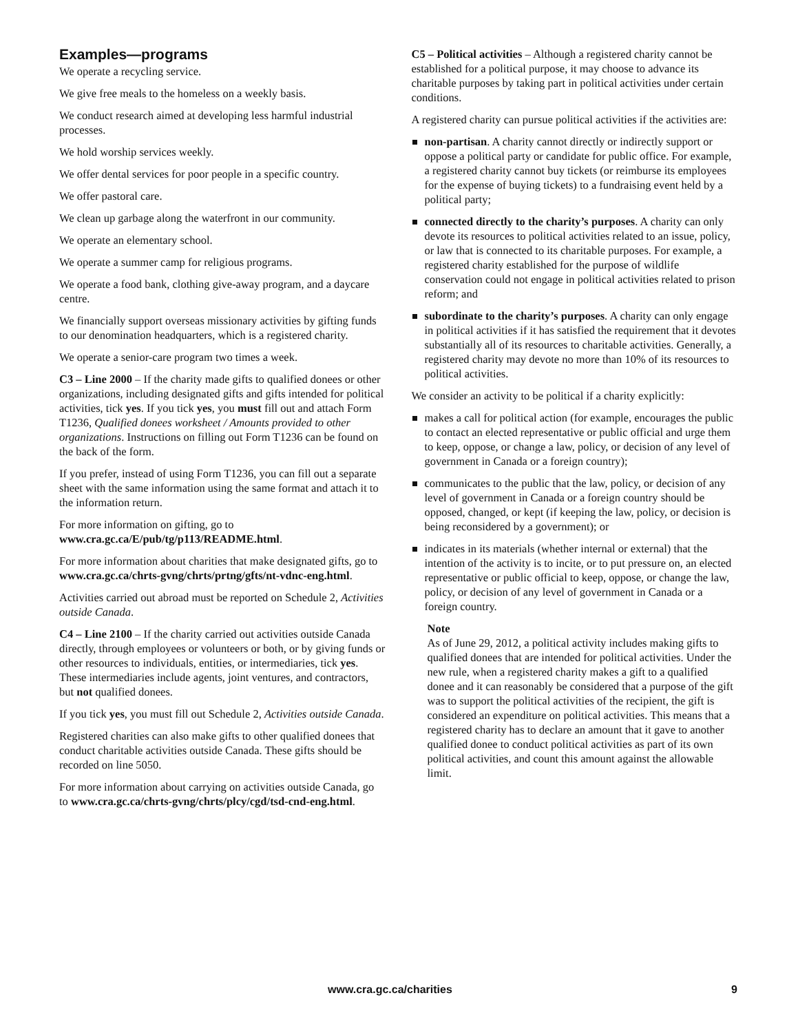Examples—programs
We operate a recycling service.
We give free meals to the homeless on a weekly basis.
We conduct research aimed at developing less harmful industrial processes.
We hold worship services weekly.
We offer dental services for poor people in a specific country.
We offer pastoral care.
We clean up garbage along the waterfront in our community.
We operate an elementary school.
We operate a summer camp for religious programs.
We operate a food bank, clothing give-away program, and a daycare centre.
We financially support overseas missionary activities by gifting funds to our denomination headquarters, which is a registered charity.
We operate a senior-care program two times a week.
C3 – Line 2000 – If the charity made gifts to qualified donees or other organizations, including designated gifts and gifts intended for political activities, tick yes. If you tick yes, you must fill out and attach Form T1236, Qualified donees worksheet / Amounts provided to other organizations. Instructions on filling out Form T1236 can be found on the back of the form.
If you prefer, instead of using Form T1236, you can fill out a separate sheet with the same information using the same format and attach it to the information return.
For more information on gifting, go to www.cra.gc.ca/E/pub/tg/p113/README.html.
For more information about charities that make designated gifts, go to www.cra.gc.ca/chrts-gvng/chrts/prtng/gfts/nt-vdnc-eng.html.
Activities carried out abroad must be reported on Schedule 2, Activities outside Canada.
C4 – Line 2100 – If the charity carried out activities outside Canada directly, through employees or volunteers or both, or by giving funds or other resources to individuals, entities, or intermediaries, tick yes. These intermediaries include agents, joint ventures, and contractors, but not qualified donees.
If you tick yes, you must fill out Schedule 2, Activities outside Canada.
Registered charities can also make gifts to other qualified donees that conduct charitable activities outside Canada. These gifts should be recorded on line 5050.
For more information about carrying on activities outside Canada, go to www.cra.gc.ca/chrts-gvng/chrts/plcy/cgd/tsd-cnd-eng.html.
C5 – Political activities – Although a registered charity cannot be established for a political purpose, it may choose to advance its charitable purposes by taking part in political activities under certain conditions.
A registered charity can pursue political activities if the activities are:
non-partisan. A charity cannot directly or indirectly support or oppose a political party or candidate for public office. For example, a registered charity cannot buy tickets (or reimburse its employees for the expense of buying tickets) to a fundraising event held by a political party;
connected directly to the charity’s purposes. A charity can only devote its resources to political activities related to an issue, policy, or law that is connected to its charitable purposes. For example, a registered charity established for the purpose of wildlife conservation could not engage in political activities related to prison reform; and
subordinate to the charity’s purposes. A charity can only engage in political activities if it has satisfied the requirement that it devotes substantially all of its resources to charitable activities. Generally, a registered charity may devote no more than 10% of its resources to political activities.
We consider an activity to be political if a charity explicitly:
makes a call for political action (for example, encourages the public to contact an elected representative or public official and urge them to keep, oppose, or change a law, policy, or decision of any level of government in Canada or a foreign country);
communicates to the public that the law, policy, or decision of any level of government in Canada or a foreign country should be opposed, changed, or kept (if keeping the law, policy, or decision is being reconsidered by a government); or
indicates in its materials (whether internal or external) that the intention of the activity is to incite, or to put pressure on, an elected representative or public official to keep, oppose, or change the law, policy, or decision of any level of government in Canada or a foreign country.
Note
As of June 29, 2012, a political activity includes making gifts to qualified donees that are intended for political activities. Under the new rule, when a registered charity makes a gift to a qualified donee and it can reasonably be considered that a purpose of the gift was to support the political activities of the recipient, the gift is considered an expenditure on political activities. This means that a registered charity has to declare an amount that it gave to another qualified donee to conduct political activities as part of its own political activities, and count this amount against the allowable limit.
www.cra.gc.ca/charities 9